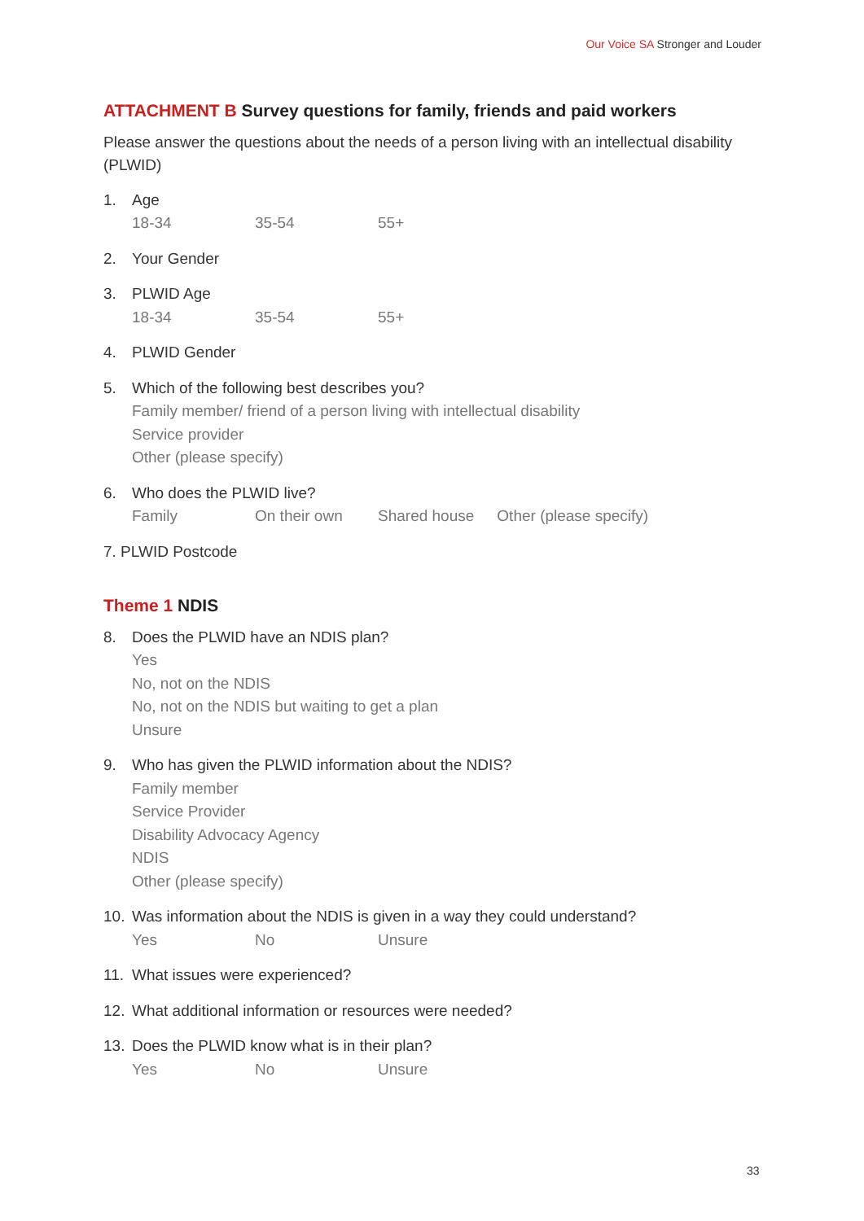Our Voice SA Stronger and Louder
ATTACHMENT B Survey questions for family, friends and paid workers
Please answer the questions about the needs of a person living with an intellectual disability (PLWID)
1. Age
18-34 35-54 55+
2. Your Gender
3. PLWID Age
18-34 35-54 55+
4. PLWID Gender
5. Which of the following best describes you?
Family member/ friend of a person living with intellectual disability
Service provider
Other (please specify)
6. Who does the PLWID live?
Family On their own Shared house Other (please specify)
7. PLWID Postcode
Theme 1 NDIS
8. Does the PLWID have an NDIS plan?
Yes
No, not on the NDIS
No, not on the NDIS but waiting to get a plan
Unsure
9. Who has given the PLWID information about the NDIS?
Family member
Service Provider
Disability Advocacy Agency
NDIS
Other (please specify)
10. Was information about the NDIS is given in a way they could understand?
Yes No Unsure
11. What issues were experienced?
12. What additional information or resources were needed?
13. Does the PLWID know what is in their plan?
Yes No Unsure
33